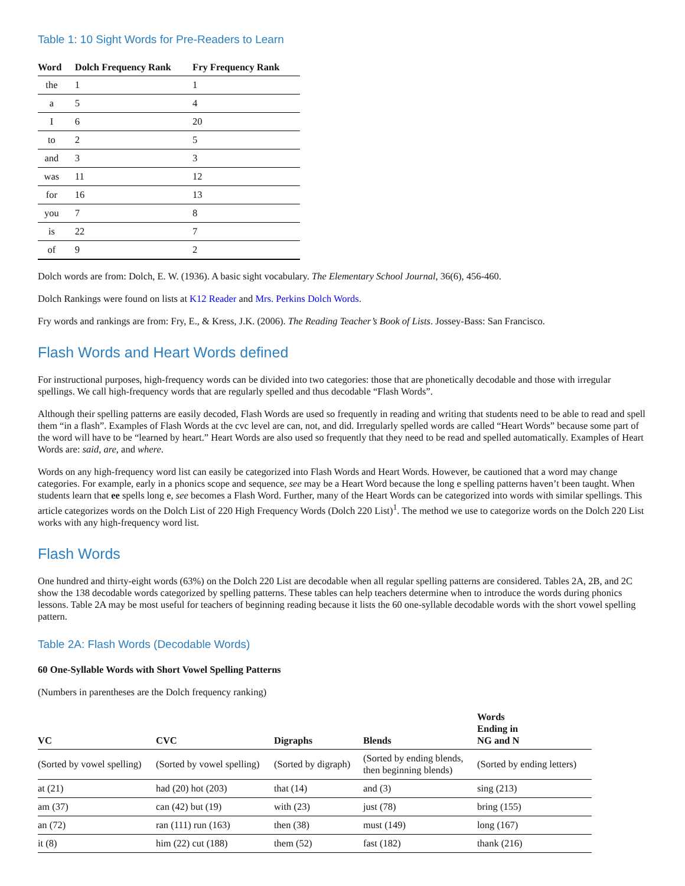Table 1: 10 Sight Words for Pre-Readers to Learn
| Word | Dolch Frequency Rank | Fry Frequency Rank |
| --- | --- | --- |
| the | 1 | 1 |
| a | 5 | 4 |
| I | 6 | 20 |
| to | 2 | 5 |
| and | 3 | 3 |
| was | 11 | 12 |
| for | 16 | 13 |
| you | 7 | 8 |
| is | 22 | 7 |
| of | 9 | 2 |
Dolch words are from: Dolch, E. W. (1936). A basic sight vocabulary. The Elementary School Journal, 36(6), 456-460.
Dolch Rankings were found on lists at K12 Reader and Mrs. Perkins Dolch Words.
Fry words and rankings are from: Fry, E., & Kress, J.K. (2006). The Reading Teacher’s Book of Lists. Jossey-Bass: San Francisco.
Flash Words and Heart Words defined
For instructional purposes, high-frequency words can be divided into two categories: those that are phonetically decodable and those with irregular spellings. We call high-frequency words that are regularly spelled and thus decodable “Flash Words”.
Although their spelling patterns are easily decoded, Flash Words are used so frequently in reading and writing that students need to be able to read and spell them “in a flash”. Examples of Flash Words at the cvc level are can, not, and did. Irregularly spelled words are called “Heart Words” because some part of the word will have to be “learned by heart.” Heart Words are also used so frequently that they need to be read and spelled automatically. Examples of Heart Words are: said, are, and where.
Words on any high-frequency word list can easily be categorized into Flash Words and Heart Words. However, be cautioned that a word may change categories. For example, early in a phonics scope and sequence, see may be a Heart Word because the long e spelling patterns haven’t been taught. When students learn that ee spells long e, see becomes a Flash Word. Further, many of the Heart Words can be categorized into words with similar spellings. This article categorizes words on the Dolch List of 220 High Frequency Words (Dolch 220 List)<sup>1</sup>. The method we use to categorize words on the Dolch 220 List works with any high-frequency word list.
Flash Words
One hundred and thirty-eight words (63%) on the Dolch 220 List are decodable when all regular spelling patterns are considered. Tables 2A, 2B, and 2C show the 138 decodable words categorized by spelling patterns. These tables can help teachers determine when to introduce the words during phonics lessons. Table 2A may be most useful for teachers of beginning reading because it lists the 60 one-syllable decodable words with the short vowel spelling pattern.
Table 2A: Flash Words (Decodable Words)
60 One-Syllable Words with Short Vowel Spelling Patterns
(Numbers in parentheses are the Dolch frequency ranking)
| VC | CVC | Digraphs | Blends | Words Ending in NG and N |
| --- | --- | --- | --- | --- |
| (Sorted by vowel spelling) | (Sorted by vowel spelling) | (Sorted by digraph) | (Sorted by ending blends, then beginning blends) | (Sorted by ending letters) |
| at (21) | had (20) hot (203) | that (14) | and (3) | sing (213) |
| am (37) | can (42) but (19) | with (23) | just (78) | bring (155) |
| an (72) | ran (111) run (163) | then (38) | must (149) | long (167) |
| it (8) | him (22) cut (188) | them (52) | fast (182) | thank (216) |